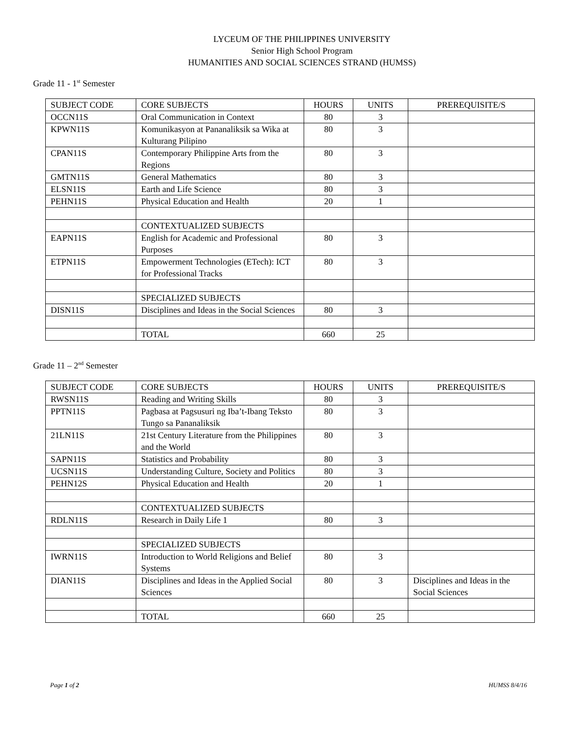LYCEUM OF THE PHILIPPINES UNIVERSITY
Senior High School Program
HUMANITIES AND SOCIAL SCIENCES STRAND (HUMSS)
Grade 11 - 1<sup>st</sup> Semester
| SUBJECT CODE | CORE SUBJECTS | HOURS | UNITS | PREREQUISITE/S |
| --- | --- | --- | --- | --- |
| OCCN11S | Oral Communication in Context | 80 | 3 | |
| KPWN11S | Komunikasyon at Pananaliksik sa Wika at Kulturang Pilipino | 80 | 3 | |
| CPAN11S | Contemporary Philippine Arts from the Regions | 80 | 3 | |
| GMTN11S | General Mathematics | 80 | 3 | |
| ELSN11S | Earth and Life Science | 80 | 3 | |
| PEHN11S | Physical Education and Health | 20 | 1 | |
| | CONTEXTUALIZED SUBJECTS | | | |
| EAPN11S | English for Academic and Professional Purposes | 80 | 3 | |
| ETPN11S | Empowerment Technologies (ETech): ICT for Professional Tracks | 80 | 3 | |
| | SPECIALIZED SUBJECTS | | | |
| DISN11S | Disciplines and Ideas in the Social Sciences | 80 | 3 | |
| | TOTAL | 660 | 25 | |
Grade 11 – 2<sup>nd</sup> Semester
| SUBJECT CODE | CORE SUBJECTS | HOURS | UNITS | PREREQUISITE/S |
| --- | --- | --- | --- | --- |
| RWSN11S | Reading and Writing Skills | 80 | 3 | |
| PPTN11S | Pagbasa at Pagsusuri ng Iba’t-Ibang Teksto Tungo sa Pananaliksik | 80 | 3 | |
| 21LN11S | 21st Century Literature from the Philippines and the World | 80 | 3 | |
| SAPN11S | Statistics and Probability | 80 | 3 | |
| UCSN11S | Understanding Culture, Society and Politics | 80 | 3 | |
| PEHN12S | Physical Education and Health | 20 | 1 | |
| | CONTEXTUALIZED SUBJECTS | | | |
| RDLN11S | Research in Daily Life 1 | 80 | 3 | |
| | SPECIALIZED SUBJECTS | | | |
| IWRN11S | Introduction to World Religions and Belief Systems | 80 | 3 | |
| DIAN11S | Disciplines and Ideas in the Applied Social Sciences | 80 | 3 | Disciplines and Ideas in the Social Sciences |
| | TOTAL | 660 | 25 | |
Page 1 of 2 HUMSS 8/4/16